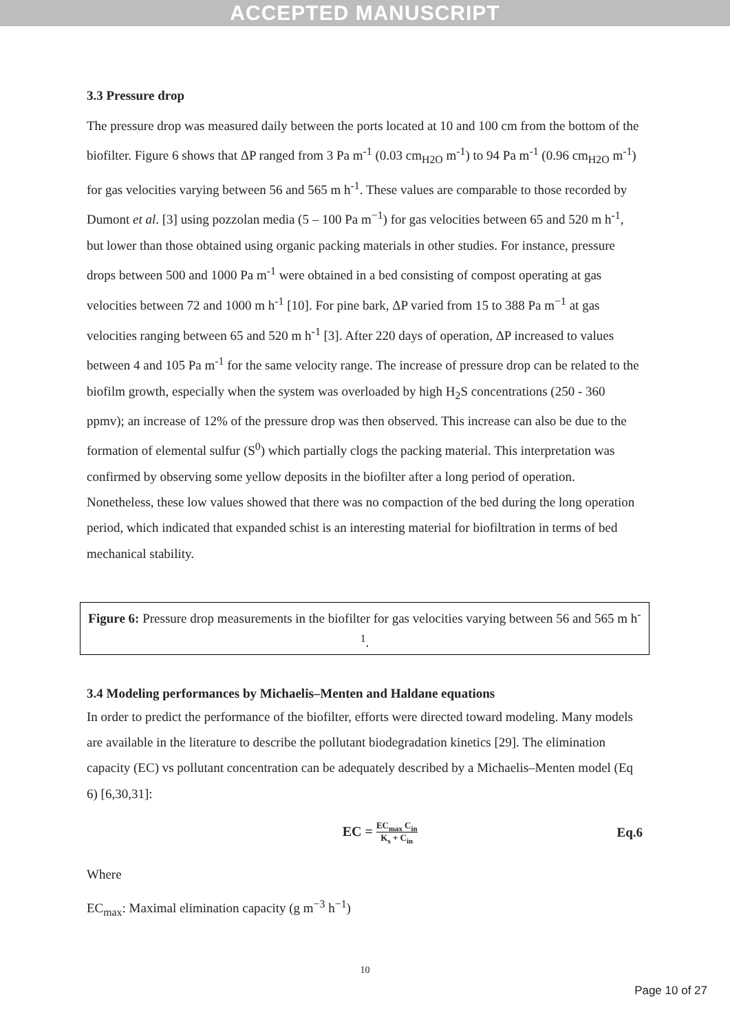ACCEPTED MANUSCRIPT
3.3 Pressure drop
The pressure drop was measured daily between the ports located at 10 and 100 cm from the bottom of the biofilter. Figure 6 shows that ΔP ranged from 3 Pa m<sup>-1</sup> (0.03 cm<sub>H2O</sub> m<sup>-1</sup>) to 94 Pa m<sup>-1</sup> (0.96 cm<sub>H2O</sub> m<sup>-1</sup>) for gas velocities varying between 56 and 565 m h<sup>-1</sup>. These values are comparable to those recorded by Dumont et al. [3] using pozzolan media (5 – 100 Pa m<sup>−1</sup>) for gas velocities between 65 and 520 m h<sup>-1</sup>, but lower than those obtained using organic packing materials in other studies. For instance, pressure drops between 500 and 1000 Pa m<sup>-1</sup> were obtained in a bed consisting of compost operating at gas velocities between 72 and 1000 m h<sup>-1</sup> [10]. For pine bark, ΔP varied from 15 to 388 Pa m<sup>−1</sup> at gas velocities ranging between 65 and 520 m h<sup>-1</sup> [3]. After 220 days of operation, ΔP increased to values between 4 and 105 Pa m<sup>-1</sup> for the same velocity range. The increase of pressure drop can be related to the biofilm growth, especially when the system was overloaded by high H<sub>2</sub>S concentrations (250 - 360 ppmv); an increase of 12% of the pressure drop was then observed. This increase can also be due to the formation of elemental sulfur (S<sup>0</sup>) which partially clogs the packing material. This interpretation was confirmed by observing some yellow deposits in the biofilter after a long period of operation. Nonetheless, these low values showed that there was no compaction of the bed during the long operation period, which indicated that expanded schist is an interesting material for biofiltration in terms of bed mechanical stability.
Figure 6: Pressure drop measurements in the biofilter for gas velocities varying between 56 and 565 m h<sup>-1</sup>.
3.4 Modeling performances by Michaelis–Menten and Haldane equations
In order to predict the performance of the biofilter, efforts were directed toward modeling. Many models are available in the literature to describe the pollutant biodegradation kinetics [29]. The elimination capacity (EC) vs pollutant concentration can be adequately described by a Michaelis–Menten model (Eq 6) [6,30,31]:
EC = EC<sub>max</sub> C<sub>in</sub> K<sub>s</sub> + C<sub>in</sub> Eq.6
Where
EC<sub>max</sub>: Maximal elimination capacity (g m<sup>−3</sup> h<sup>−1</sup>)
10
Page 10 of 27